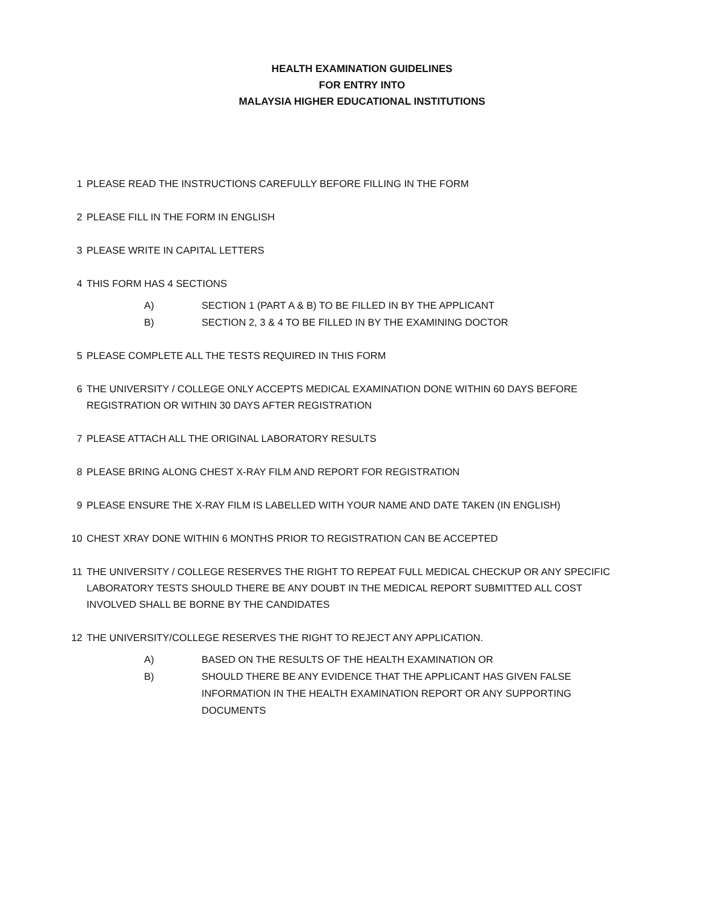HEALTH EXAMINATION GUIDELINES
FOR ENTRY INTO
MALAYSIA HIGHER EDUCATIONAL INSTITUTIONS
1 PLEASE READ THE INSTRUCTIONS CAREFULLY BEFORE FILLING IN THE FORM
2 PLEASE FILL IN THE FORM IN ENGLISH
3 PLEASE WRITE IN CAPITAL LETTERS
4 THIS FORM HAS 4 SECTIONS
A) SECTION 1 (PART A & B) TO BE FILLED IN BY THE APPLICANT
B) SECTION 2, 3 & 4 TO BE FILLED IN BY THE EXAMINING DOCTOR
5 PLEASE COMPLETE ALL THE TESTS REQUIRED IN THIS FORM
6 THE UNIVERSITY / COLLEGE ONLY ACCEPTS MEDICAL EXAMINATION DONE WITHIN 60 DAYS BEFORE REGISTRATION OR WITHIN 30 DAYS AFTER REGISTRATION
7 PLEASE ATTACH ALL THE ORIGINAL LABORATORY RESULTS
8 PLEASE BRING ALONG CHEST X-RAY FILM AND REPORT FOR REGISTRATION
9 PLEASE ENSURE THE X-RAY FILM IS LABELLED WITH YOUR NAME AND DATE TAKEN (IN ENGLISH)
10 CHEST XRAY DONE WITHIN 6 MONTHS PRIOR TO REGISTRATION CAN BE ACCEPTED
11 THE UNIVERSITY / COLLEGE RESERVES THE RIGHT TO REPEAT FULL MEDICAL CHECKUP OR ANY SPECIFIC LABORATORY TESTS SHOULD THERE BE ANY DOUBT IN THE MEDICAL REPORT SUBMITTED ALL COST INVOLVED SHALL BE BORNE BY THE CANDIDATES
12 THE UNIVERSITY/COLLEGE RESERVES THE RIGHT TO REJECT ANY APPLICATION.
A) BASED ON THE RESULTS OF THE HEALTH EXAMINATION OR
B) SHOULD THERE BE ANY EVIDENCE THAT THE APPLICANT HAS GIVEN FALSE INFORMATION IN THE HEALTH EXAMINATION REPORT OR ANY SUPPORTING DOCUMENTS